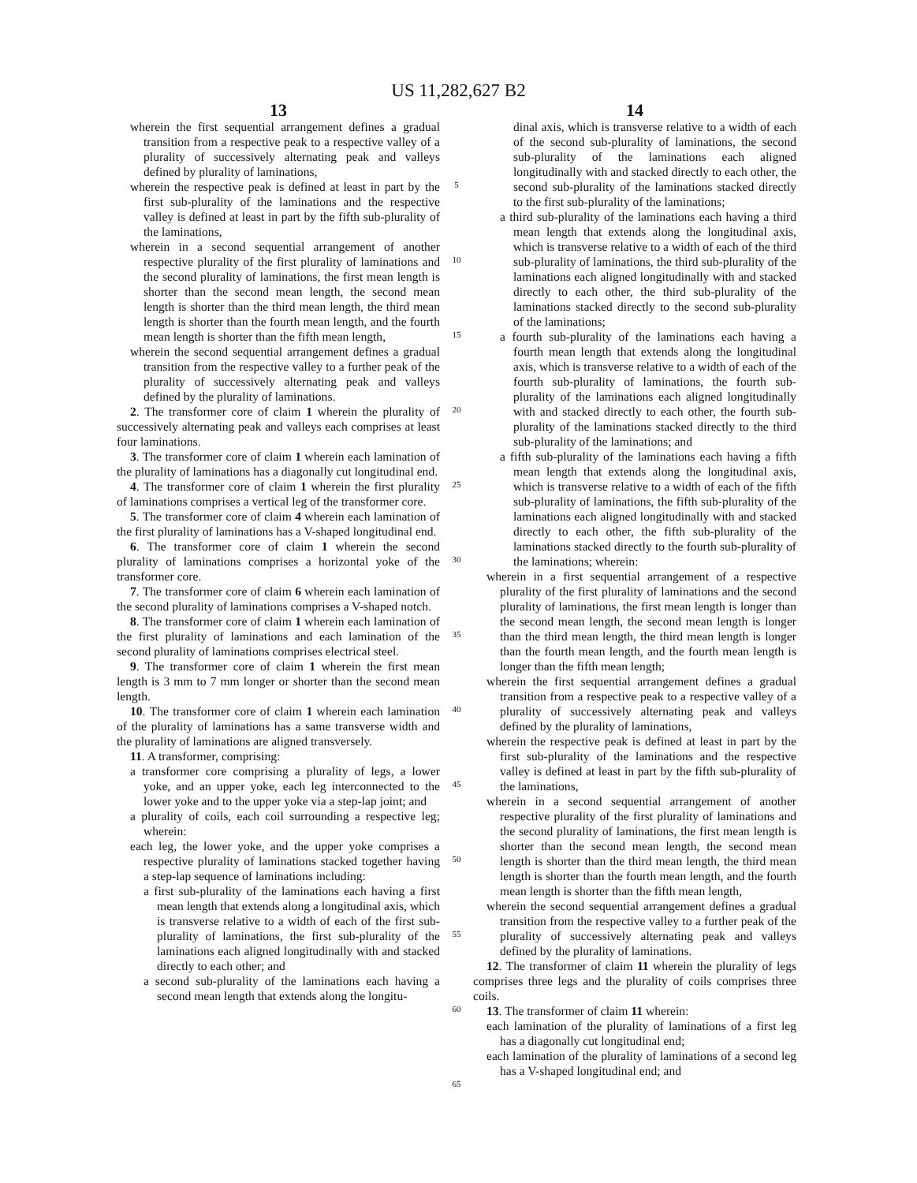US 11,282,627 B2
13
wherein the first sequential arrangement defines a gradual transition from a respective peak to a respective valley of a plurality of successively alternating peak and valleys defined by plurality of laminations,
wherein the respective peak is defined at least in part by the first sub-plurality of the laminations and the respective valley is defined at least in part by the fifth sub-plurality of the laminations,
wherein in a second sequential arrangement of another respective plurality of the first plurality of laminations and the second plurality of laminations, the first mean length is shorter than the second mean length, the second mean length is shorter than the third mean length, the third mean length is shorter than the fourth mean length, and the fourth mean length is shorter than the fifth mean length,
wherein the second sequential arrangement defines a gradual transition from the respective valley to a further peak of the plurality of successively alternating peak and valleys defined by the plurality of laminations.
2. The transformer core of claim 1 wherein the plurality of successively alternating peak and valleys each comprises at least four laminations.
3. The transformer core of claim 1 wherein each lamination of the plurality of laminations has a diagonally cut longitudinal end.
4. The transformer core of claim 1 wherein the first plurality of laminations comprises a vertical leg of the transformer core.
5. The transformer core of claim 4 wherein each lamination of the first plurality of laminations has a V-shaped longitudinal end.
6. The transformer core of claim 1 wherein the second plurality of laminations comprises a horizontal yoke of the transformer core.
7. The transformer core of claim 6 wherein each lamination of the second plurality of laminations comprises a V-shaped notch.
8. The transformer core of claim 1 wherein each lamination of the first plurality of laminations and each lamination of the second plurality of laminations comprises electrical steel.
9. The transformer core of claim 1 wherein the first mean length is 3 mm to 7 mm longer or shorter than the second mean length.
10. The transformer core of claim 1 wherein each lamination of the plurality of laminations has a same transverse width and the plurality of laminations are aligned transversely.
11. A transformer, comprising:
a transformer core comprising a plurality of legs, a lower yoke, and an upper yoke, each leg interconnected to the lower yoke and to the upper yoke via a step-lap joint; and
a plurality of coils, each coil surrounding a respective leg; wherein:
each leg, the lower yoke, and the upper yoke comprises a respective plurality of laminations stacked together having a step-lap sequence of laminations including:
a first sub-plurality of the laminations each having a first mean length that extends along a longitudinal axis, which is transverse relative to a width of each of the first sub-plurality of laminations, the first sub-plurality of the laminations each aligned longitudinally with and stacked directly to each other; and
a second sub-plurality of the laminations each having a second mean length that extends along the longitu-
5
10
15
20
25
30
35
40
45
50
55
60
65
14
dinal axis, which is transverse relative to a width of each of the second sub-plurality of laminations, the second sub-plurality of the laminations each aligned longitudinally with and stacked directly to each other, the second sub-plurality of the laminations stacked directly to the first sub-plurality of the laminations;
a third sub-plurality of the laminations each having a third mean length that extends along the longitudinal axis, which is transverse relative to a width of each of the third sub-plurality of laminations, the third sub-plurality of the laminations each aligned longitudinally with and stacked directly to each other, the third sub-plurality of the laminations stacked directly to the second sub-plurality of the laminations;
a fourth sub-plurality of the laminations each having a fourth mean length that extends along the longitudinal axis, which is transverse relative to a width of each of the fourth sub-plurality of laminations, the fourth sub-plurality of the laminations each aligned longitudinally with and stacked directly to each other, the fourth sub-plurality of the laminations stacked directly to the third sub-plurality of the laminations; and
a fifth sub-plurality of the laminations each having a fifth mean length that extends along the longitudinal axis, which is transverse relative to a width of each of the fifth sub-plurality of laminations, the fifth sub-plurality of the laminations each aligned longitudinally with and stacked directly to each other, the fifth sub-plurality of the laminations stacked directly to the fourth sub-plurality of the laminations; wherein:
wherein in a first sequential arrangement of a respective plurality of the first plurality of laminations and the second plurality of laminations, the first mean length is longer than the second mean length, the second mean length is longer than the third mean length, the third mean length is longer than the fourth mean length, and the fourth mean length is longer than the fifth mean length;
wherein the first sequential arrangement defines a gradual transition from a respective peak to a respective valley of a plurality of successively alternating peak and valleys defined by the plurality of laminations,
wherein the respective peak is defined at least in part by the first sub-plurality of the laminations and the respective valley is defined at least in part by the fifth sub-plurality of the laminations,
wherein in a second sequential arrangement of another respective plurality of the first plurality of laminations and the second plurality of laminations, the first mean length is shorter than the second mean length, the second mean length is shorter than the third mean length, the third mean length is shorter than the fourth mean length, and the fourth mean length is shorter than the fifth mean length,
wherein the second sequential arrangement defines a gradual transition from the respective valley to a further peak of the plurality of successively alternating peak and valleys defined by the plurality of laminations.
12. The transformer of claim 11 wherein the plurality of legs comprises three legs and the plurality of coils comprises three coils.
13. The transformer of claim 11 wherein:
each lamination of the plurality of laminations of a first leg has a diagonally cut longitudinal end;
each lamination of the plurality of laminations of a second leg has a V-shaped longitudinal end; and